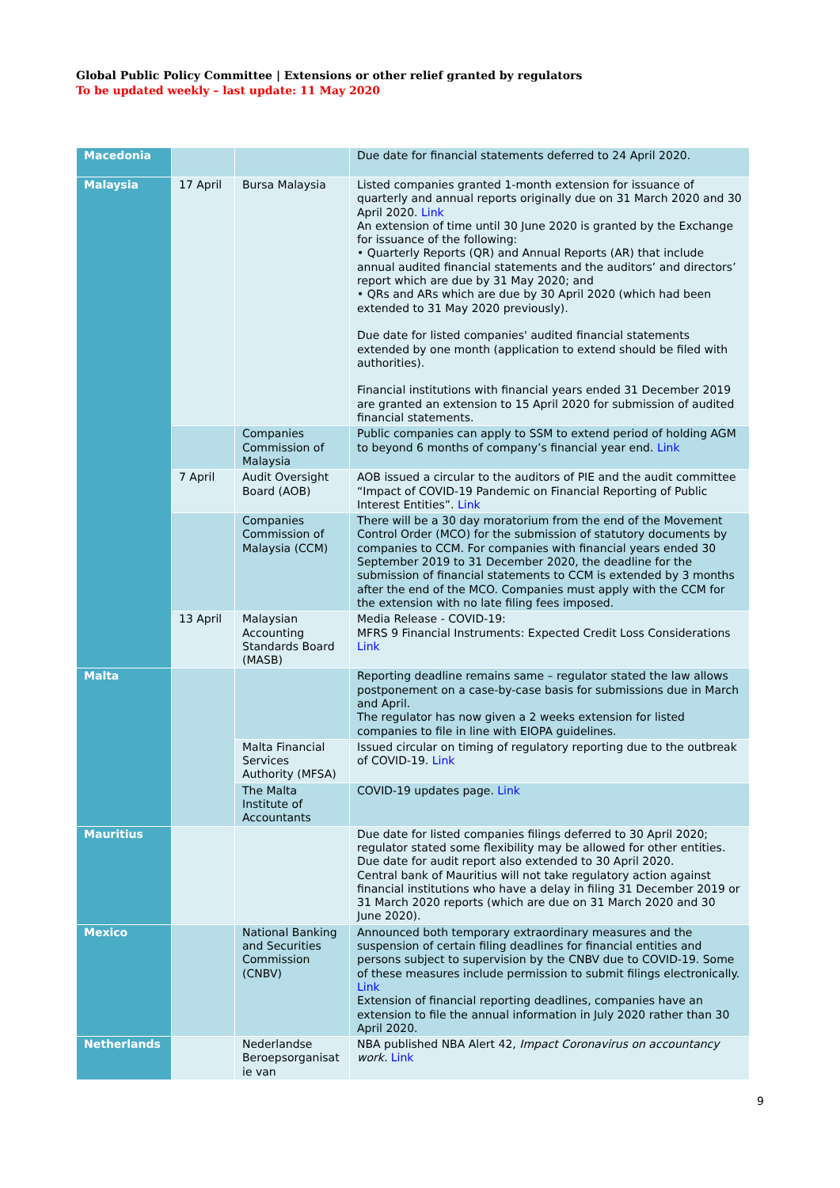Global Public Policy Committee | Extensions or other relief granted by regulators
To be updated weekly – last update: 11 May 2020
| Macedonia | | | Due date for financial statements deferred to 24 April 2020. |
| Malaysia | 17 April | Bursa Malaysia | Listed companies granted 1-month extension for issuance of quarterly and annual reports originally due on 31 March 2020 and 30 April 2020. Link An extension of time until 30 June 2020 is granted by the Exchange for issuance of the following: • Quarterly Reports (QR) and Annual Reports (AR) that include annual audited financial statements and the auditors’ and directors’ report which are due by 31 May 2020; and • QRs and ARs which are due by 30 April 2020 (which had been extended to 31 May 2020 previously). Due date for listed companies' audited financial statements extended by one month (application to extend should be filed with authorities). Financial institutions with financial years ended 31 December 2019 are granted an extension to 15 April 2020 for submission of audited financial statements. |
| | | Companies Commission of Malaysia | Public companies can apply to SSM to extend period of holding AGM to beyond 6 months of company’s financial year end. Link |
| | 7 April | Audit Oversight Board (AOB) | AOB issued a circular to the auditors of PIE and the audit committee “Impact of COVID-19 Pandemic on Financial Reporting of Public Interest Entities”. Link |
| | | Companies Commission of Malaysia (CCM) | There will be a 30 day moratorium from the end of the Movement Control Order (MCO) for the submission of statutory documents by companies to CCM. For companies with financial years ended 30 September 2019 to 31 December 2020, the deadline for the submission of financial statements to CCM is extended by 3 months after the end of the MCO. Companies must apply with the CCM for the extension with no late filing fees imposed. |
| | 13 April | Malaysian Accounting Standards Board (MASB) | Media Release - COVID-19: MFRS 9 Financial Instruments: Expected Credit Loss Considerations Link |
| Malta | | | Reporting deadline remains same – regulator stated the law allows postponement on a case-by-case basis for submissions due in March and April. The regulator has now given a 2 weeks extension for listed companies to file in line with EIOPA guidelines. |
| | | Malta Financial Services Authority (MFSA) | Issued circular on timing of regulatory reporting due to the outbreak of COVID-19. Link |
| | | The Malta Institute of Accountants | COVID-19 updates page. Link |
| Mauritius | | | Due date for listed companies filings deferred to 30 April 2020; regulator stated some flexibility may be allowed for other entities. Due date for audit report also extended to 30 April 2020. Central bank of Mauritius will not take regulatory action against financial institutions who have a delay in filing 31 December 2019 or 31 March 2020 reports (which are due on 31 March 2020 and 30 June 2020). |
| Mexico | | National Banking and Securities Commission (CNBV) | Announced both temporary extraordinary measures and the suspension of certain filing deadlines for financial entities and persons subject to supervision by the CNBV due to COVID-19. Some of these measures include permission to submit filings electronically. Link Extension of financial reporting deadlines, companies have an extension to file the annual information in July 2020 rather than 30 April 2020. |
| Netherlands | | Nederlandse Beroepsorganisat ie van | NBA published NBA Alert 42, Impact Coronavirus on accountancy work. Link |
9